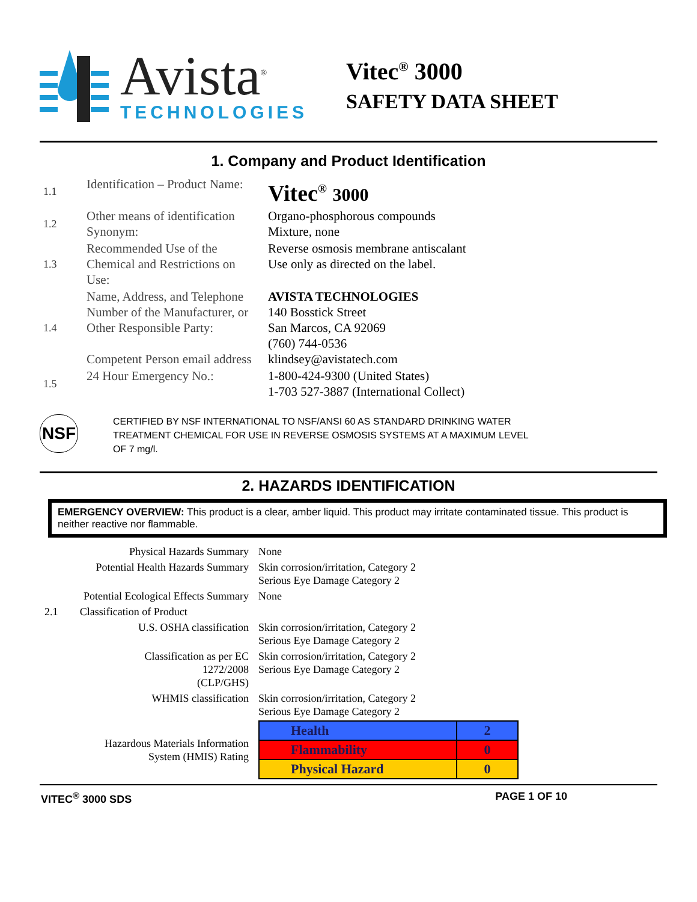Avista<sup>®</sup>
TECHNOLOGIES
Vitec<sup>®</sup> 3000
SAFETY DATA SHEET
1. Company and Product Identification
| 1.1 | Identification – Product Name: | Vitec<sup>®</sup> 3000 |
| 1.2 | Other means of identification Synonym: | Organo-phosphorous compounds Mixture, none |
| 1.3 | Recommended Use of the Chemical and Restrictions on Use: | Reverse osmosis membrane antiscalant Use only as directed on the label. |
| 1.4 | Name, Address, and Telephone Number of the Manufacturer, or Other Responsible Party: Competent Person email address | AVISTA TECHNOLOGIES 140 Bosstick Street San Marcos, CA 92069 (760) 744-0536 klindsey@avistatech.com |
| 1.5 | 24 Hour Emergency No.: | 1-800-424-9300 (United States) 1-703 527-3887 (International Collect) |
NSF
CERTIFIED BY NSF INTERNATIONAL TO NSF/ANSI 60 AS STANDARD DRINKING WATER
TREATMENT CHEMICAL FOR USE IN REVERSE OSMOSIS SYSTEMS AT A MAXIMUM LEVEL
OF 7 mg/l.
2. HAZARDS IDENTIFICATION
EMERGENCY OVERVIEW: This product is a clear, amber liquid. This product may irritate contaminated tissue. This product is neither reactive nor flammable.
| Physical Hazards Summary | | None |
| Potential Health Hazards Summary | | Skin corrosion/irritation, Category 2 Serious Eye Damage Category 2 |
| Potential Ecological Effects Summary | | None |
| 2.1 | Classification of Product | |
| U.S. OSHA classification | | Skin corrosion/irritation, Category 2 Serious Eye Damage Category 2 |
| Classification as per EC 1272/2008 (CLP/GHS) | | Skin corrosion/irritation, Category 2 Serious Eye Damage Category 2 |
| WHMIS classification | | Skin corrosion/irritation, Category 2 Serious Eye Damage Category 2 |
| Hazardous Materials Information System (HMIS) Rating | | / Health / 2 / / Flammability / 0 / / Physical Hazard / 0 / |
VITEC<sup>®</sup> 3000 SDS PAGE 1 OF 10